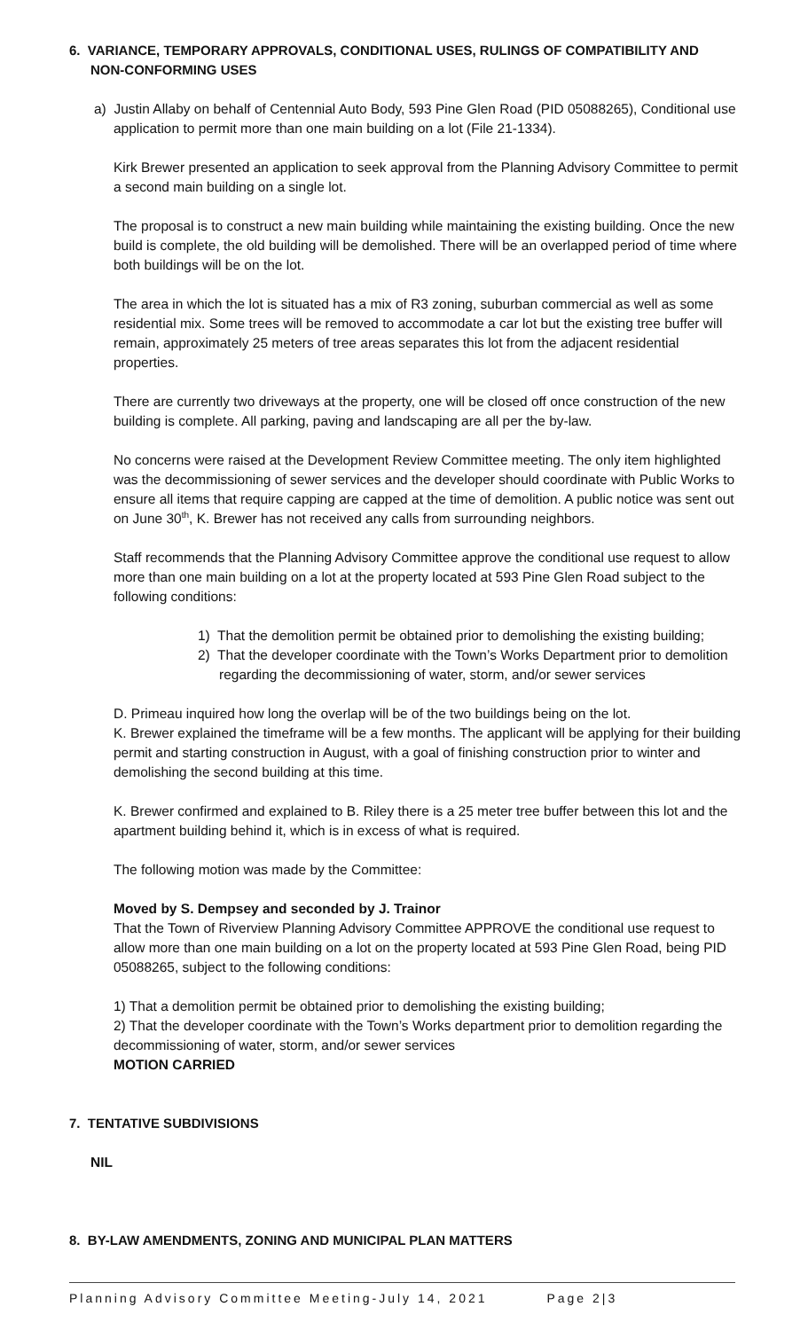6. VARIANCE, TEMPORARY APPROVALS, CONDITIONAL USES, RULINGS OF COMPATIBILITY AND
NON-CONFORMING USES
a) Justin Allaby on behalf of Centennial Auto Body, 593 Pine Glen Road (PID 05088265), Conditional use application to permit more than one main building on a lot (File 21-1334).
Kirk Brewer presented an application to seek approval from the Planning Advisory Committee to permit a second main building on a single lot.
The proposal is to construct a new main building while maintaining the existing building. Once the new build is complete, the old building will be demolished. There will be an overlapped period of time where both buildings will be on the lot.
The area in which the lot is situated has a mix of R3 zoning, suburban commercial as well as some residential mix. Some trees will be removed to accommodate a car lot but the existing tree buffer will remain, approximately 25 meters of tree areas separates this lot from the adjacent residential properties.
There are currently two driveways at the property, one will be closed off once construction of the new building is complete. All parking, paving and landscaping are all per the by-law.
No concerns were raised at the Development Review Committee meeting. The only item highlighted was the decommissioning of sewer services and the developer should coordinate with Public Works to ensure all items that require capping are capped at the time of demolition. A public notice was sent out on June 30<sup>th</sup>, K. Brewer has not received any calls from surrounding neighbors.
Staff recommends that the Planning Advisory Committee approve the conditional use request to allow more than one main building on a lot at the property located at 593 Pine Glen Road subject to the following conditions:
1) That the demolition permit be obtained prior to demolishing the existing building;
2) That the developer coordinate with the Town’s Works Department prior to demolition regarding the decommissioning of water, storm, and/or sewer services
D. Primeau inquired how long the overlap will be of the two buildings being on the lot.
K. Brewer explained the timeframe will be a few months. The applicant will be applying for their building permit and starting construction in August, with a goal of finishing construction prior to winter and demolishing the second building at this time.
K. Brewer confirmed and explained to B. Riley there is a 25 meter tree buffer between this lot and the apartment building behind it, which is in excess of what is required.
The following motion was made by the Committee:
Moved by S. Dempsey and seconded by J. Trainor
That the Town of Riverview Planning Advisory Committee APPROVE the conditional use request to allow more than one main building on a lot on the property located at 593 Pine Glen Road, being PID 05088265, subject to the following conditions:
1) That a demolition permit be obtained prior to demolishing the existing building;
2) That the developer coordinate with the Town’s Works department prior to demolition regarding the decommissioning of water, storm, and/or sewer services
MOTION CARRIED
7. TENTATIVE SUBDIVISIONS
NIL
8. BY-LAW AMENDMENTS, ZONING AND MUNICIPAL PLAN MATTERS
Planning Advisory Committee Meeting-July 14, 2021 Page 2|3